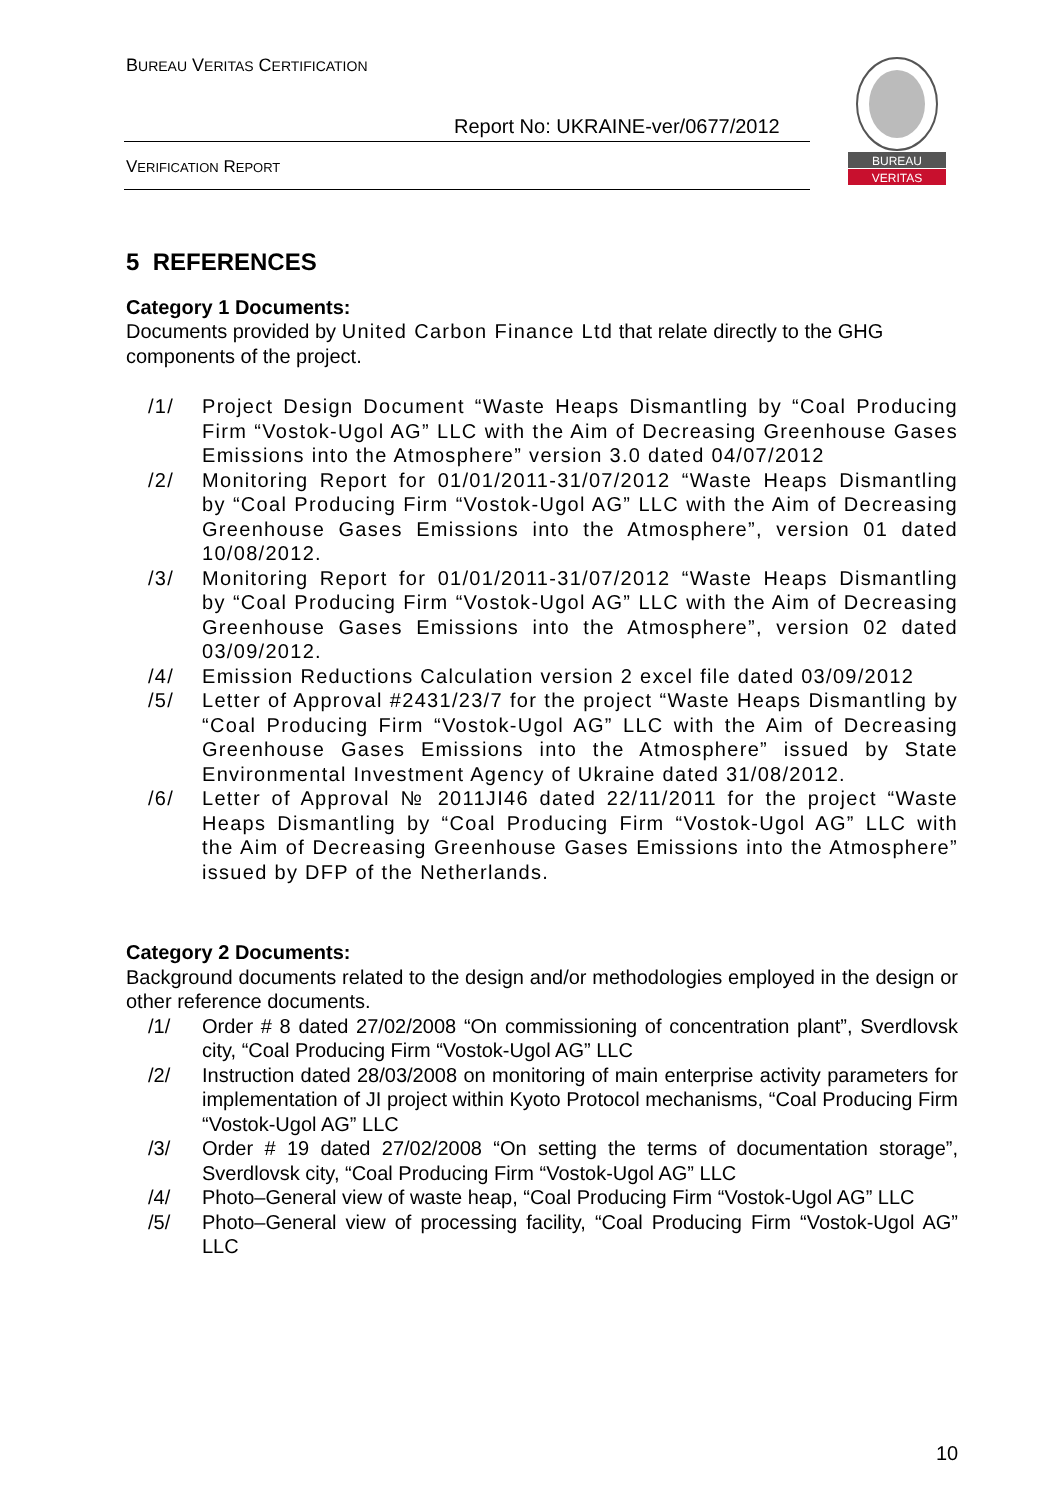BUREAU VERITAS CERTIFICATION
Report No: UKRAINE-ver/0677/2012
VERIFICATION REPORT
BUREAU
VERITAS
5 REFERENCES
Category 1 Documents:
Documents provided by United Carbon Finance Ltd that relate directly to the GHG components of the project.
/1/ Project Design Document “Waste Heaps Dismantling by “Coal Producing Firm “Vostok-Ugol AG” LLC with the Aim of Decreasing Greenhouse Gases Emissions into the Atmosphere” version 3.0 dated 04/07/2012
/2/ Monitoring Report for 01/01/2011-31/07/2012 “Waste Heaps Dismantling by “Coal Producing Firm “Vostok-Ugol AG” LLC with the Aim of Decreasing Greenhouse Gases Emissions into the Atmosphere”, version 01 dated 10/08/2012.
/3/ Monitoring Report for 01/01/2011-31/07/2012 “Waste Heaps Dismantling by “Coal Producing Firm “Vostok-Ugol AG” LLC with the Aim of Decreasing Greenhouse Gases Emissions into the Atmosphere”, version 02 dated 03/09/2012.
/4/ Emission Reductions Calculation version 2 excel file dated 03/09/2012
/5/ Letter of Approval #2431/23/7 for the project “Waste Heaps Dismantling by “Coal Producing Firm “Vostok-Ugol AG” LLC with the Aim of Decreasing Greenhouse Gases Emissions into the Atmosphere” issued by State Environmental Investment Agency of Ukraine dated 31/08/2012.
/6/ Letter of Approval № 2011JI46 dated 22/11/2011 for the project “Waste Heaps Dismantling by “Coal Producing Firm “Vostok-Ugol AG” LLC with the Aim of Decreasing Greenhouse Gases Emissions into the Atmosphere” issued by DFP of the Netherlands.
Category 2 Documents:
Background documents related to the design and/or methodologies employed in the design or other reference documents.
/1/ Order # 8 dated 27/02/2008 “On commissioning of concentration plant”, Sverdlovsk city, “Coal Producing Firm “Vostok-Ugol AG” LLC
/2/ Instruction dated 28/03/2008 on monitoring of main enterprise activity parameters for implementation of JI project within Kyoto Protocol mechanisms, “Coal Producing Firm “Vostok-Ugol AG” LLC
/3/ Order # 19 dated 27/02/2008 “On setting the terms of documentation storage”, Sverdlovsk city, “Coal Producing Firm “Vostok-Ugol AG” LLC
/4/ Photo–General view of waste heap, “Coal Producing Firm “Vostok-Ugol AG” LLC
/5/ Photo–General view of processing facility, “Coal Producing Firm “Vostok-Ugol AG” LLC
10